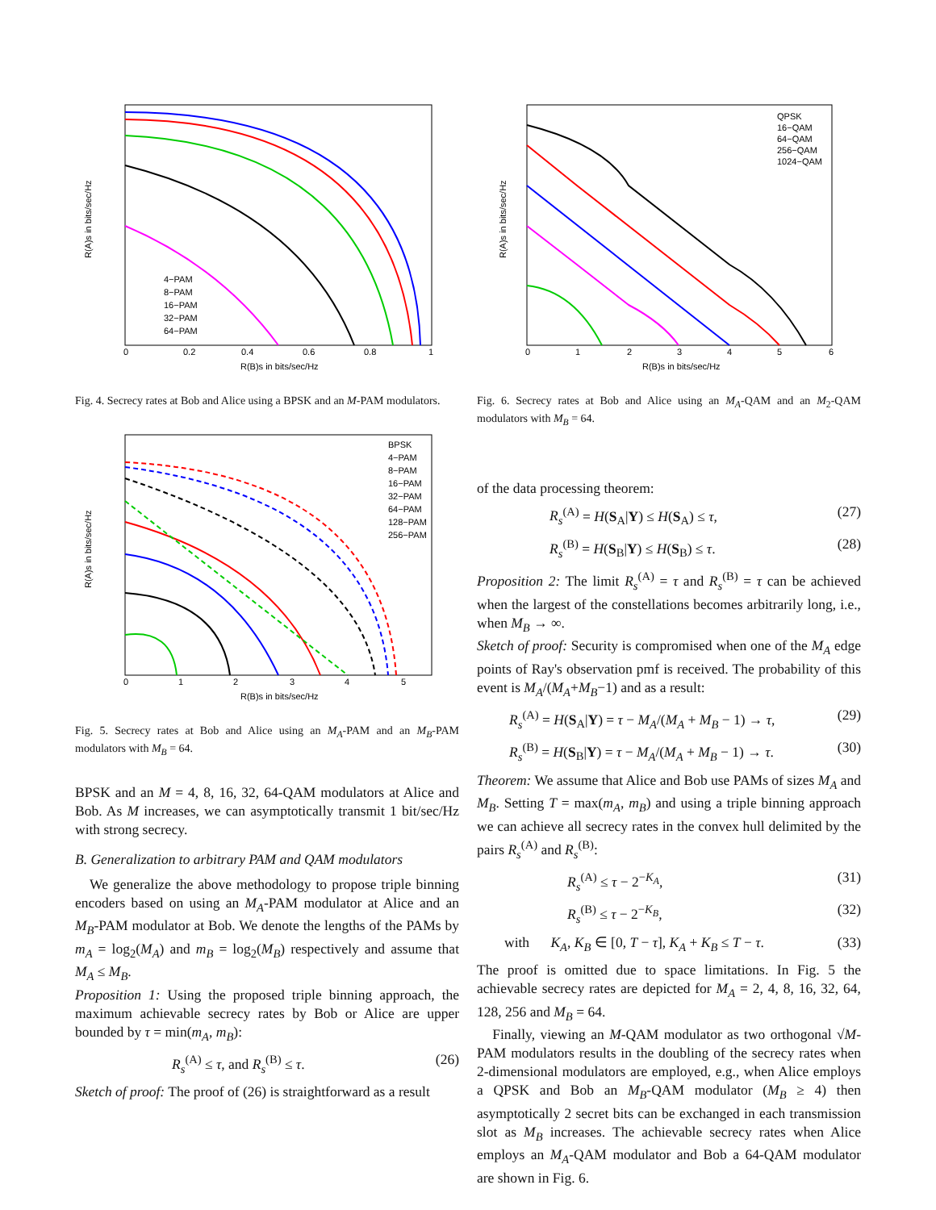0
0.2
0.4
0.6
0.8
1
R(B)s in bits/sec/Hz
R(A)s in bits/sec/Hz
4−PAM
8−PAM
16−PAM
32−PAM
64−PAM
Fig. 4. Secrecy rates at Bob and Alice using a BPSK and an M-PAM modulators.
BPSK
4−PAM
8−PAM
16−PAM
32−PAM
64−PAM
128−PAM
256−PAM
0
1
2
3
4
5
R(B)s in bits/sec/Hz
R(A)s in bits/sec/Hz
Fig. 5. Secrecy rates at Bob and Alice using an M<sub>A</sub>-PAM and an M<sub>B</sub>-PAM modulators with M<sub>B</sub> = 64.
BPSK and an M = 4, 8, 16, 32, 64-QAM modulators at Alice and Bob. As M increases, we can asymptotically transmit 1 bit/sec/Hz with strong secrecy.
B. Generalization to arbitrary PAM and QAM modulators
We generalize the above methodology to propose triple binning encoders based on using an M<sub>A</sub>-PAM modulator at Alice and an M<sub>B</sub>-PAM modulator at Bob. We denote the lengths of the PAMs by m<sub>A</sub> = log<sub>2</sub>(M<sub>A</sub>) and m<sub>B</sub> = log<sub>2</sub>(M<sub>B</sub>) respectively and assume that M<sub>A</sub> ≤ M<sub>B</sub>.
Proposition 1: Using the proposed triple binning approach, the maximum achievable secrecy rates by Bob or Alice are upper bounded by τ = min(m<sub>A</sub>, m<sub>B</sub>):
R<sub>s</sub><sup>(A)</sup> ≤ τ, and R<sub>s</sub><sup>(B)</sup> ≤ τ. (26)
Sketch of proof: The proof of (26) is straightforward as a result
QPSK
16−QAM
64−QAM
256−QAM
1024−QAM
0
1
2
3
4
5
6
R(B)s in bits/sec/Hz
R(A)s in bits/sec/Hz
Fig. 6. Secrecy rates at Bob and Alice using an M<sub>A</sub>-QAM and an M<sub>2</sub>-QAM modulators with M<sub>B</sub> = 64.
of the data processing theorem:
R<sub>s</sub><sup>(A)</sup> = H(S<sub>A</sub>|Y) ≤ H(S<sub>A</sub>) ≤ τ, (27)
R<sub>s</sub><sup>(B)</sup> = H(S<sub>B</sub>|Y) ≤ H(S<sub>B</sub>) ≤ τ. (28)
Proposition 2: The limit R<sub>s</sub><sup>(A)</sup> = τ and R<sub>s</sub><sup>(B)</sup> = τ can be achieved when the largest of the constellations becomes arbitrarily long, i.e., when M<sub>B</sub> → ∞.
Sketch of proof: Security is compromised when one of the M<sub>A</sub> edge points of Ray's observation pmf is received. The probability of this event is M<sub>A</sub>/(M<sub>A</sub>+M<sub>B</sub>−1) and as a result:
R<sub>s</sub><sup>(A)</sup> = H(S<sub>A</sub>|Y) = τ − M<sub>A</sub>/(M<sub>A</sub> + M<sub>B</sub> − 1) → τ, (29)
R<sub>s</sub><sup>(B)</sup> = H(S<sub>B</sub>|Y) = τ − M<sub>A</sub>/(M<sub>A</sub> + M<sub>B</sub> − 1) → τ. (30)
Theorem: We assume that Alice and Bob use PAMs of sizes M<sub>A</sub> and M<sub>B</sub>. Setting T = max(m<sub>A</sub>, m<sub>B</sub>) and using a triple binning approach we can achieve all secrecy rates in the convex hull delimited by the pairs R<sub>s</sub><sup>(A)</sup> and R<sub>s</sub><sup>(B)</sup>:
R<sub>s</sub><sup>(A)</sup> ≤ τ − 2<sup>−K<sub>A</sub></sup>, (31)
R<sub>s</sub><sup>(B)</sup> ≤ τ − 2<sup>−K<sub>B</sub></sup>, (32)
with K<sub>A</sub>, K<sub>B</sub> ∈ [0, T − τ], K<sub>A</sub> + K<sub>B</sub> ≤ T − τ. (33)
The proof is omitted due to space limitations. In Fig. 5 the achievable secrecy rates are depicted for M<sub>A</sub> = 2, 4, 8, 16, 32, 64, 128, 256 and M<sub>B</sub> = 64.
Finally, viewing an M-QAM modulator as two orthogonal √M-PAM modulators results in the doubling of the secrecy rates when 2-dimensional modulators are employed, e.g., when Alice employs a QPSK and Bob an M<sub>B</sub>-QAM modulator (M<sub>B</sub> ≥ 4) then asymptotically 2 secret bits can be exchanged in each transmission slot as M<sub>B</sub> increases. The achievable secrecy rates when Alice employs an M<sub>A</sub>-QAM modulator and Bob a 64-QAM modulator are shown in Fig. 6.